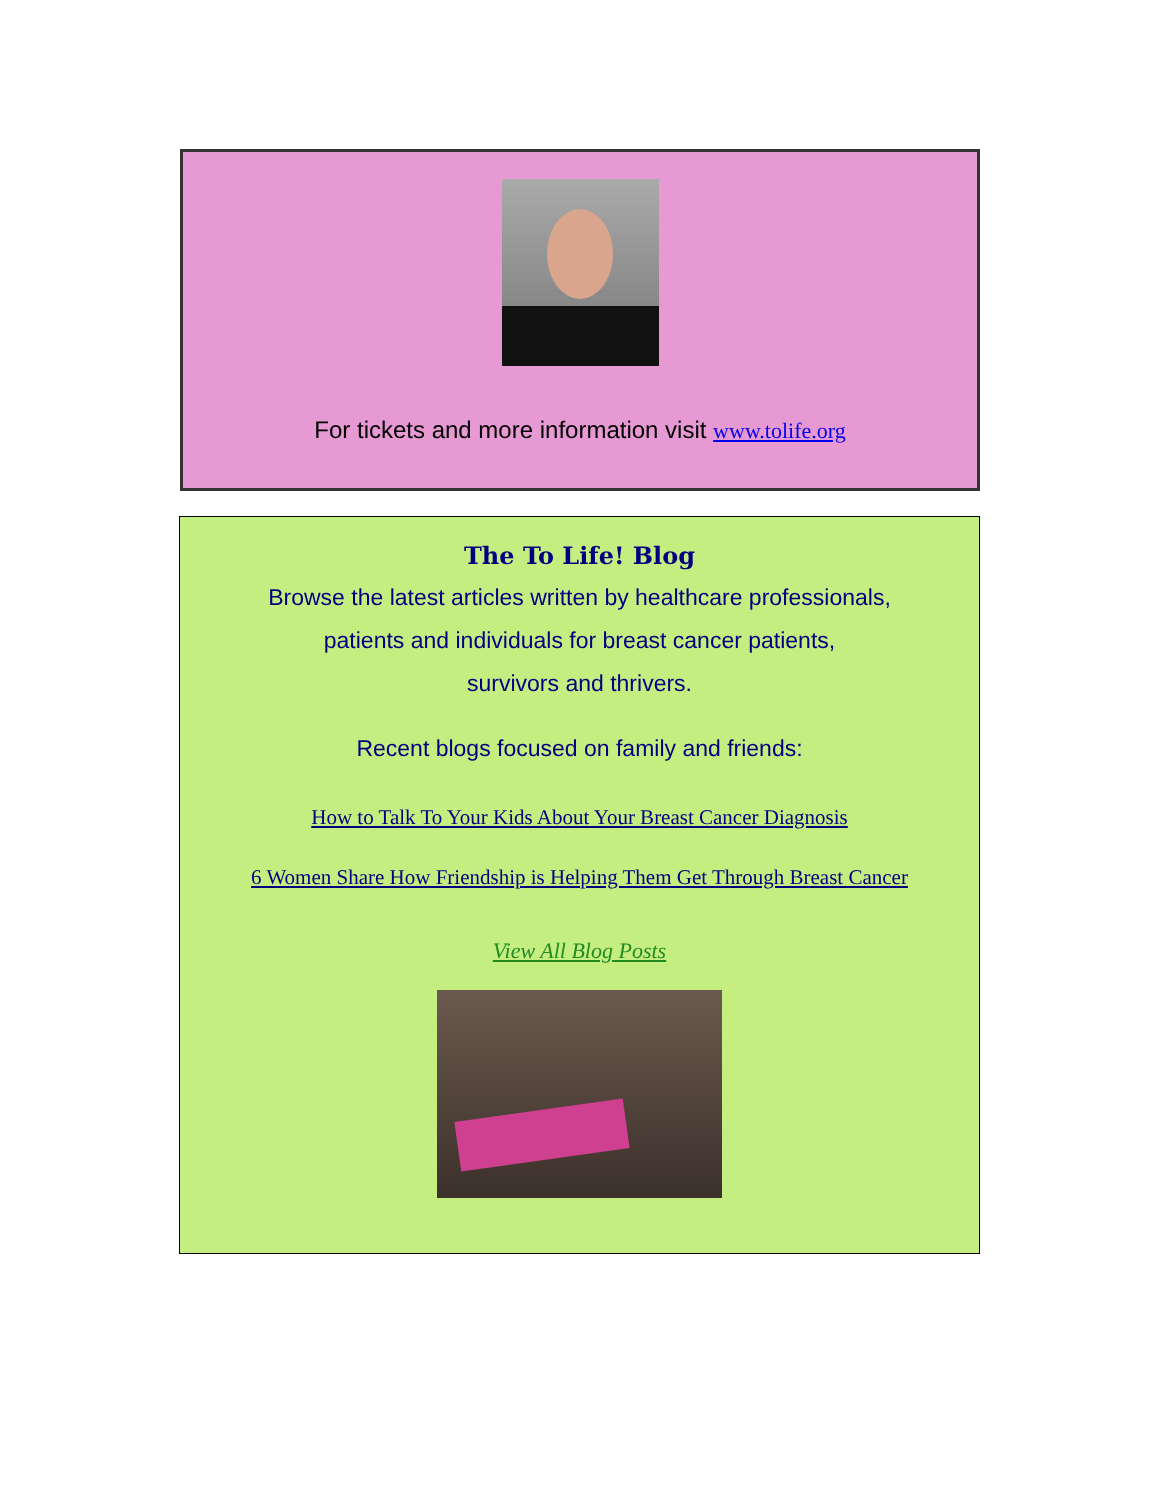For tickets and more information visit www.tolife.org
The To Life! Blog
Browse the latest articles written by healthcare professionals,
patients and individuals for breast cancer patients,
survivors and thrivers.
Recent blogs focused on family and friends:
How to Talk To Your Kids About Your Breast Cancer Diagnosis
6 Women Share How Friendship is Helping Them Get Through Breast Cancer
View All Blog Posts